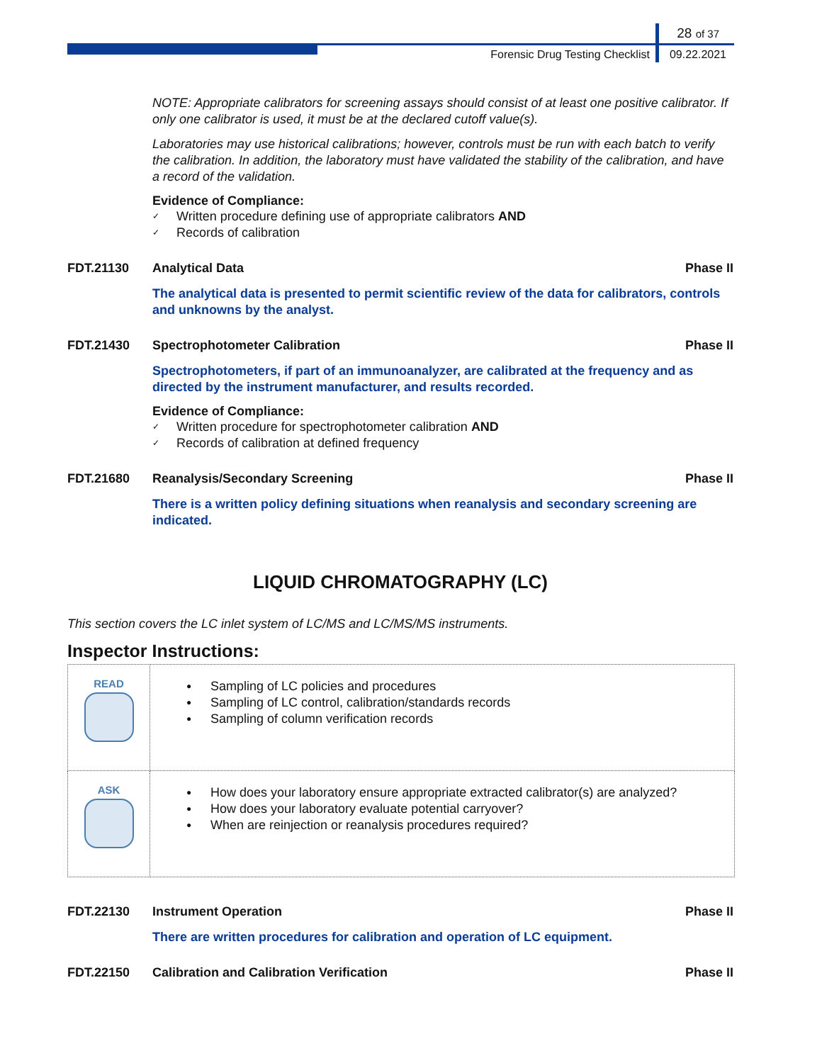28 of 37
Forensic Drug Testing Checklist 09.22.2021
NOTE: Appropriate calibrators for screening assays should consist of at least one positive calibrator. If only one calibrator is used, it must be at the declared cutoff value(s).
Laboratories may use historical calibrations; however, controls must be run with each batch to verify the calibration. In addition, the laboratory must have validated the stability of the calibration, and have a record of the validation.
Evidence of Compliance:
✓ Written procedure defining use of appropriate calibrators AND
✓ Records of calibration
FDT.21130 Analytical Data Phase II
The analytical data is presented to permit scientific review of the data for calibrators, controls and unknowns by the analyst.
FDT.21430 Spectrophotometer Calibration Phase II
Spectrophotometers, if part of an immunoanalyzer, are calibrated at the frequency and as directed by the instrument manufacturer, and results recorded.
Evidence of Compliance:
✓ Written procedure for spectrophotometer calibration AND
✓ Records of calibration at defined frequency
FDT.21680 Reanalysis/Secondary Screening Phase II
There is a written policy defining situations when reanalysis and secondary screening are indicated.
LIQUID CHROMATOGRAPHY (LC)
This section covers the LC inlet system of LC/MS and LC/MS/MS instruments.
Inspector Instructions:
| READ | ● Sampling of LC policies and procedures ● Sampling of LC control, calibration/standards records ● Sampling of column verification records |
| ASK | ● How does your laboratory ensure appropriate extracted calibrator(s) are analyzed? ● How does your laboratory evaluate potential carryover? ● When are reinjection or reanalysis procedures required? |
FDT.22130 Instrument Operation Phase II
There are written procedures for calibration and operation of LC equipment.
FDT.22150 Calibration and Calibration Verification Phase II